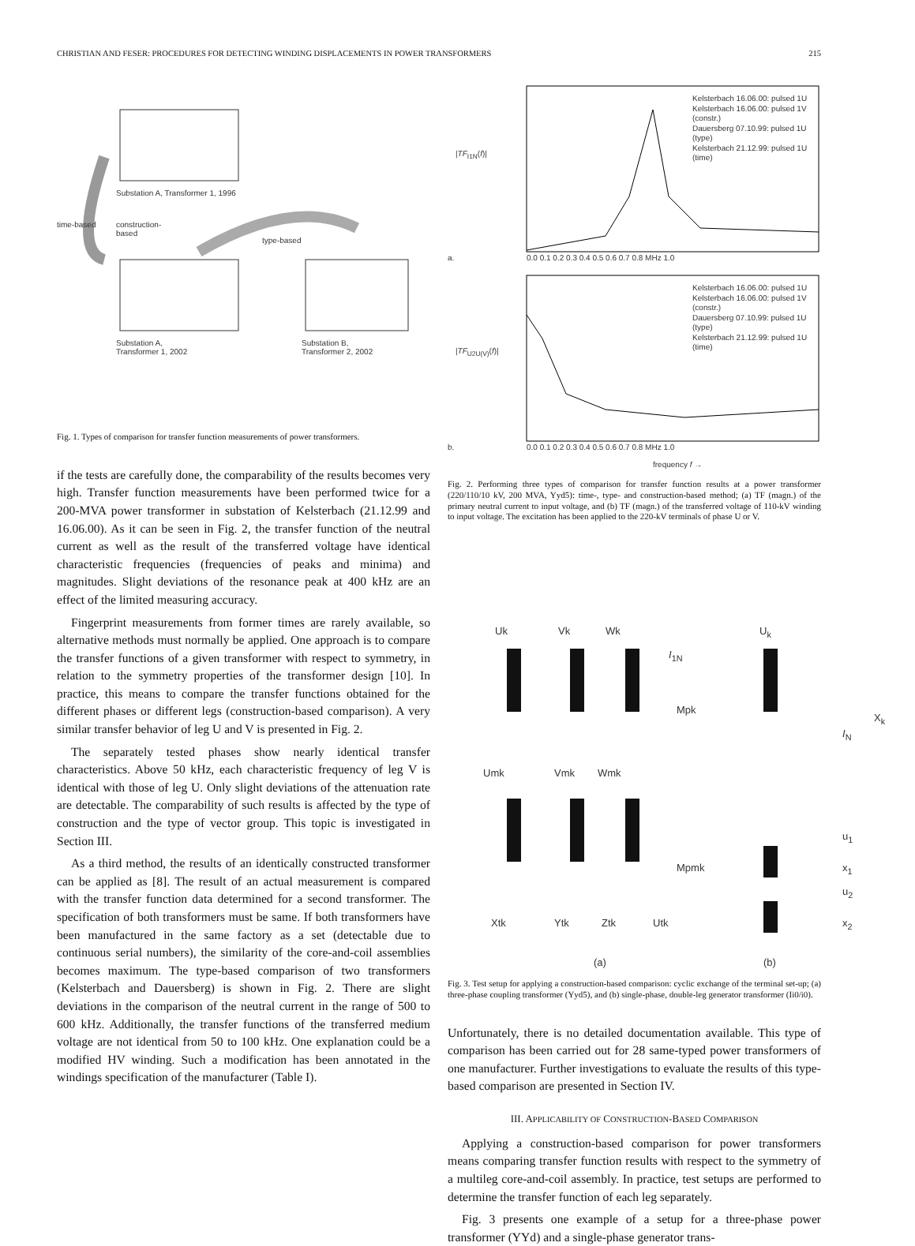CHRISTIAN AND FESER: PROCEDURES FOR DETECTING WINDING DISPLACEMENTS IN POWER TRANSFORMERS 215
Substation A, Transformer 1, 1996
time-based
construction-
based
type-based
Substation A,
Transformer 1, 2002
Substation B,
Transformer 2, 2002
Fig. 1. Types of comparison for transfer function measurements of power transformers.
if the tests are carefully done, the comparability of the results becomes very high. Transfer function measurements have been performed twice for a 200-MVA power transformer in substation of Kelsterbach (21.12.99 and 16.06.00). As it can be seen in Fig. 2, the transfer function of the neutral current as well as the result of the transferred voltage have identical characteristic frequencies (frequencies of peaks and minima) and magnitudes. Slight deviations of the resonance peak at 400 kHz are an effect of the limited measuring accuracy.
Fingerprint measurements from former times are rarely available, so alternative methods must normally be applied. One approach is to compare the transfer functions of a given transformer with respect to symmetry, in relation to the symmetry properties of the transformer design [10]. In practice, this means to compare the transfer functions obtained for the different phases or different legs (construction-based comparison). A very similar transfer behavior of leg U and V is presented in Fig. 2.
The separately tested phases show nearly identical transfer characteristics. Above 50 kHz, each characteristic frequency of leg V is identical with those of leg U. Only slight deviations of the attenuation rate are detectable. The comparability of such results is affected by the type of construction and the type of vector group. This topic is investigated in Section III.
As a third method, the results of an identically constructed transformer can be applied as [8]. The result of an actual measurement is compared with the transfer function data determined for a second transformer. The specification of both transformers must be same. If both transformers have been manufactured in the same factory as a set (detectable due to continuous serial numbers), the similarity of the core-and-coil assemblies becomes maximum. The type-based comparison of two transformers (Kelsterbach and Dauersberg) is shown in Fig. 2. There are slight deviations in the comparison of the neutral current in the range of 500 to 600 kHz. Additionally, the transfer functions of the transferred medium voltage are not identical from 50 to 100 kHz. One explanation could be a modified HV winding. Such a modification has been annotated in the windings specification of the manufacturer (Table I).
Kelsterbach 16.06.00: pulsed 1U
Kelsterbach 16.06.00: pulsed 1V (constr.)
Dauersberg 07.10.99: pulsed 1U (type)
Kelsterbach 21.12.99: pulsed 1U (time)
|TF<sub>I1N</sub>(f)|
a.
0.0 0.1 0.2 0.3 0.4 0.5 0.6 0.7 0.8 MHz 1.0
Kelsterbach 16.06.00: pulsed 1U
Kelsterbach 16.06.00: pulsed 1V (constr.)
Dauersberg 07.10.99: pulsed 1U (type)
Kelsterbach 21.12.99: pulsed 1U (time)
|TF<sub>U2U(V)</sub>(f)|
b.
0.0 0.1 0.2 0.3 0.4 0.5 0.6 0.7 0.8 MHz 1.0
frequency f →
Fig. 2. Performing three types of comparison for transfer function results at a power transformer (220/110/10 kV, 200 MVA, Yyd5): time-, type- and construction-based method; (a) TF (magn.) of the primary neutral current to input voltage, and (b) TF (magn.) of the transferred voltage of 110-kV winding to input voltage. The excitation has been applied to the 220-kV terminals of phase U or V.
Uk Vk Wk U<sub>k</sub>
I<sub>1N</sub>
Mpk
X<sub>k</sub>
I<sub>N</sub>
Umk Vmk Wmk
Mpmk
u<sub>1</sub>
x<sub>1</sub>
u<sub>2</sub>
x<sub>2</sub>
Xtk Ytk Ztk Utk
(a) (b)
Fig. 3. Test setup for applying a construction-based comparison: cyclic exchange of the terminal set-up; (a) three-phase coupling transformer (Yyd5), and (b) single-phase, double-leg generator transformer (Ii0/i0).
Unfortunately, there is no detailed documentation available. This type of comparison has been carried out for 28 same-typed power transformers of one manufacturer. Further investigations to evaluate the results of this type-based comparison are presented in Section IV.
III. APPLICABILITY OF CONSTRUCTION-BASED COMPARISON
Applying a construction-based comparison for power transformers means comparing transfer function results with respect to the symmetry of a multileg core-and-coil assembly. In practice, test setups are performed to determine the transfer function of each leg separately.
Fig. 3 presents one example of a setup for a three-phase power transformer (YYd) and a single-phase generator trans-